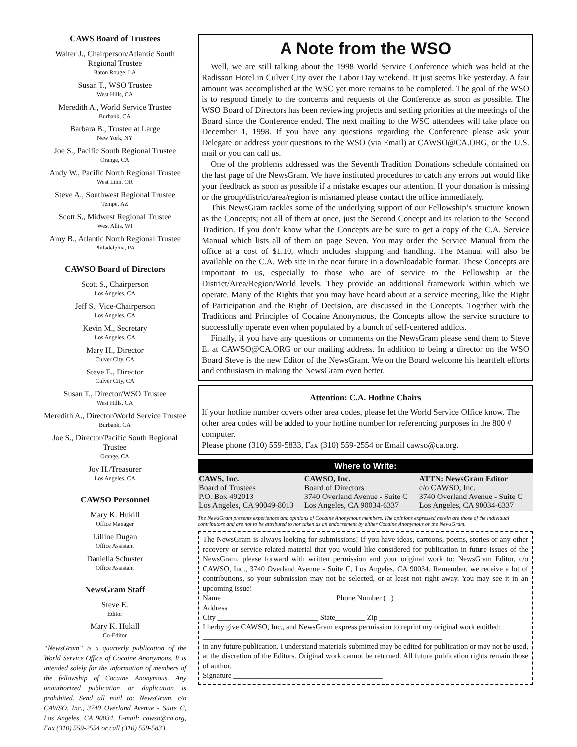CAWS Board of Trustees
Walter J., Chairperson/Atlantic South Regional Trustee
Baton Rouge, LA
Susan T., WSO Trustee
West Hills, CA
Meredith A., World Service Trustee
Burbank, CA
Barbara B., Trustee at Large
New York, NY
Joe S., Pacific South Regional Trustee
Orange, CA
Andy W., Pacific North Regional Trustee
West Linn, OR
Steve A., Southwest Regional Trustee
Tempe, AZ
Scott S., Midwest Regional Trustee
West Allis, WI
Amy B., Atlantic North Regional Trustee
Philadelphia, PA
CAWSO Board of Directors
Scott S., Chairperson
Los Angeles, CA
Jeff S., Vice-Chairperson
Los Angeles, CA
Kevin M., Secretary
Los Angeles, CA
Mary H., Director
Culver City, CA
Steve E., Director
Culver City, CA
Susan T., Director/WSO Trustee
West Hills, CA
Meredith A., Director/World Service Trustee
Burbank, CA
Joe S., Director/Pacific South Regional Trustee
Orange, CA
Joy H./Treasurer
Los Angeles, CA
CAWSO Personnel
Mary K. Hukill
Office Manager
Lilline Dugan
Office Assistant
Daniella Schuster
Office Assistant
NewsGram Staff
Steve E.
Editor
Mary K. Hukill
Co-Editor
“NewsGram” is a quarterly publication of the World Service Office of Cocaine Anonymous. It is intended solely for the information of members of the fellowship of Cocaine Anonymous. Any unauthorized publication or duplication is prohibited. Send all mail to: NewsGram, c/o CAWSO, Inc., 3740 Overland Avenue - Suite C, Los Angeles, CA 90034, E-mail: cawso@ca.org, Fax (310) 559-2554 or call (310) 559-5833.
A Note from the WSO
Well, we are still talking about the 1998 World Service Conference which was held at the Radisson Hotel in Culver City over the Labor Day weekend. It just seems like yesterday. A fair amount was accomplished at the WSC yet more remains to be completed. The goal of the WSO is to respond timely to the concerns and requests of the Conference as soon as possible. The WSO Board of Directors has been reviewing projects and setting priorities at the meetings of the Board since the Conference ended. The next mailing to the WSC attendees will take place on December 1, 1998. If you have any questions regarding the Conference please ask your Delegate or address your questions to the WSO (via Email) at CAWSO@CA.ORG, or the U.S. mail or you can call us.
One of the problems addressed was the Seventh Tradition Donations schedule contained on the last page of the NewsGram. We have instituted procedures to catch any errors but would like your feedback as soon as possible if a mistake escapes our attention. If your donation is missing or the group/district/area/region is misnamed please contact the office immediately.
This NewsGram tackles some of the underlying support of our Fellowship’s structure known as the Concepts; not all of them at once, just the Second Concept and its relation to the Second Tradition. If you don’t know what the Concepts are be sure to get a copy of the C.A. Service Manual which lists all of them on page Seven. You may order the Service Manual from the office at a cost of $1.10, which includes shipping and handling. The Manual will also be available on the C.A. Web site in the near future in a downloadable format. These Concepts are important to us, especially to those who are of service to the Fellowship at the District/Area/Region/World levels. They provide an additional framework within which we operate. Many of the Rights that you may have heard about at a service meeting, like the Right of Participation and the Right of Decision, are discussed in the Concepts. Together with the Traditions and Principles of Cocaine Anonymous, the Concepts allow the service structure to successfully operate even when populated by a bunch of self-centered addicts.
Finally, if you have any questions or comments on the NewsGram please send them to Steve E. at CAWSO@CA.ORG or our mailing address. In addition to being a director on the WSO Board Steve is the new Editor of the NewsGram. We on the Board welcome his heartfelt efforts and enthusiasm in making the NewsGram even better.
Attention: C.A. Hotline Chairs
If your hotline number covers other area codes, please let the World Service Office know. The other area codes will be added to your hotline number for referencing purposes in the 800 # computer.
Please phone (310) 559-5833, Fax (310) 559-2554 or Email cawso@ca.org.
| Where to Write: | | |
| --- | --- | --- |
| CAWS, Inc. Board of Trustees P.O. Box 492013 Los Angeles, CA 90049-8013 | CAWSO, Inc. Board of Directors 3740 Overland Avenue - Suite C Los Angeles, CA 90034-6337 | ATTN: NewsGram Editor c/o CAWSO, Inc. 3740 Overland Avenue - Suite C Los Angeles, CA 90034-6337 |
The NewsGram presents experiences and opinions of Cocaine Anonymous members. The opinions expressed herein are those of the individual contributors and are not to be attributed to nor taken as an endorsement by either Cocaine Anonymous or the NewsGram.
The NewsGram is always looking for submissions! If you have ideas, cartoons, poems, stories or any other recovery or service related material that you would like considered for publication in future issues of the NewsGram, please forward with written permission and your original work to: NewsGram Editor, c/o CAWSO, Inc., 3740 Overland Avenue - Suite C, Los Angeles, CA 90034. Remember, we receive a lot of contributions, so your submission may not be selected, or at least not right away. You may see it in an upcoming issue!
Name ______________________________ Phone Number ( )__________
Address _____________________________________________________
City ___________________________ State________ Zip ______________
I herby give CAWSO, Inc., and NewsGram express permission to reprint my original work entitled:
________________________________________________________________
in any future publication. I understand materials submitted may be edited for publication or may not be used, at the discretion of the Editors. Original work cannot be returned. All future publication rights remain those of author.
Signature ________________________________________